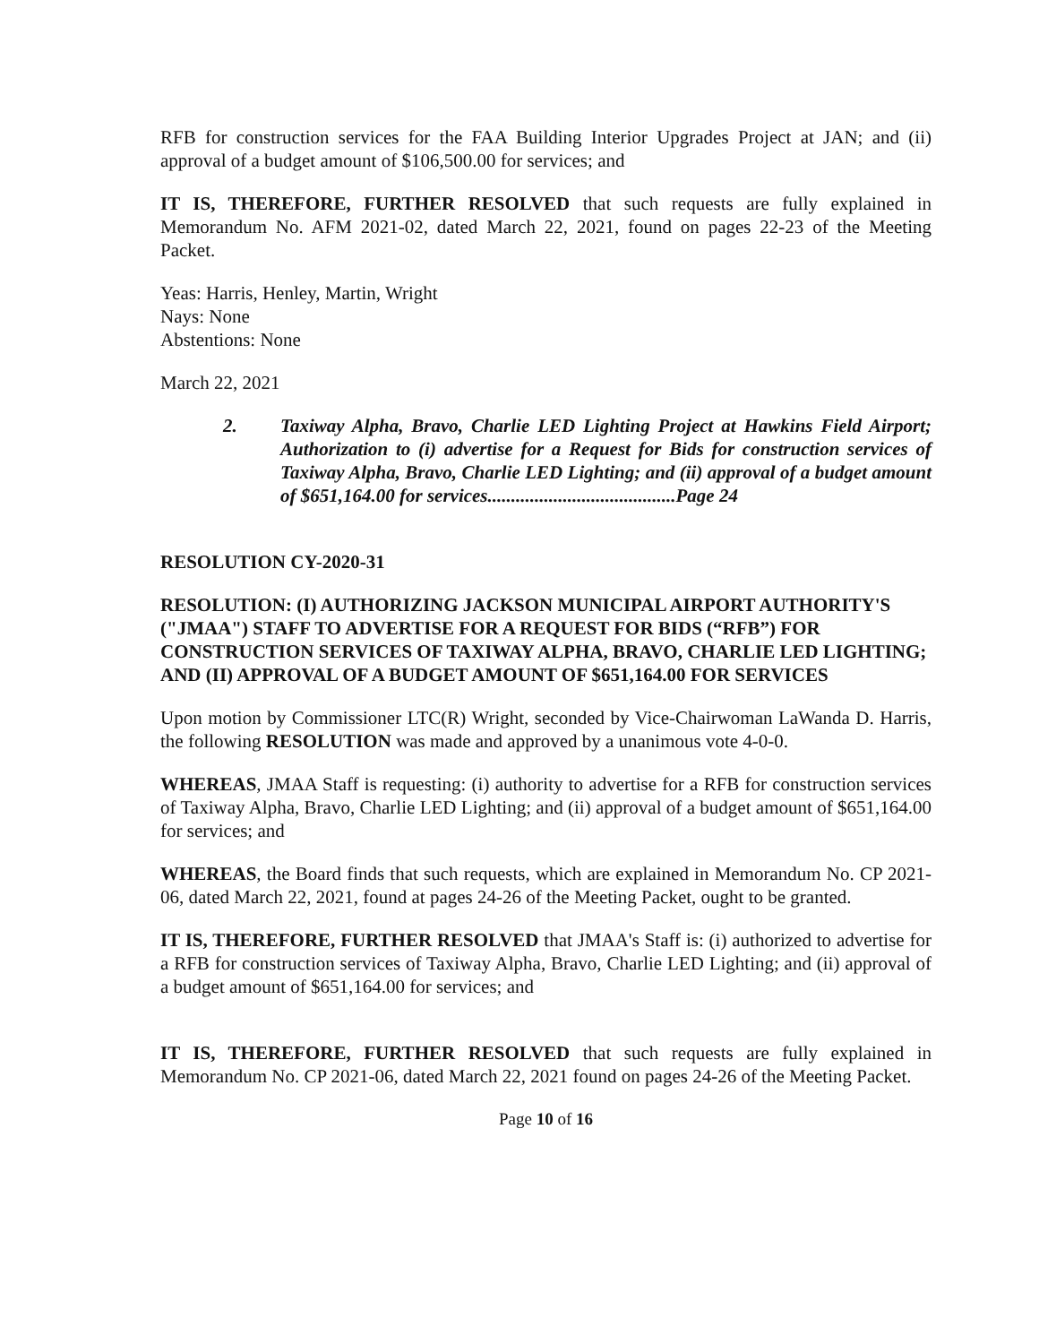RFB for construction services for the FAA Building Interior Upgrades Project at JAN; and (ii) approval of a budget amount of $106,500.00 for services; and
IT IS, THEREFORE, FURTHER RESOLVED that such requests are fully explained in Memorandum No. AFM 2021-02, dated March 22, 2021, found on pages 22-23 of the Meeting Packet.
Yeas: Harris, Henley, Martin, Wright
Nays: None
Abstentions: None
March 22, 2021
2. Taxiway Alpha, Bravo, Charlie LED Lighting Project at Hawkins Field Airport; Authorization to (i) advertise for a Request for Bids for construction services of Taxiway Alpha, Bravo, Charlie LED Lighting; and (ii) approval of a budget amount of $651,164.00 for services........................................Page 24
RESOLUTION CY-2020-31
RESOLUTION: (I) AUTHORIZING JACKSON MUNICIPAL AIRPORT AUTHORITY'S ("JMAA") STAFF TO ADVERTISE FOR A REQUEST FOR BIDS (“RFB”) FOR CONSTRUCTION SERVICES OF TAXIWAY ALPHA, BRAVO, CHARLIE LED LIGHTING; AND (II) APPROVAL OF A BUDGET AMOUNT OF $651,164.00 FOR SERVICES
Upon motion by Commissioner LTC(R) Wright, seconded by Vice-Chairwoman LaWanda D. Harris, the following RESOLUTION was made and approved by a unanimous vote 4-0-0.
WHEREAS, JMAA Staff is requesting: (i) authority to advertise for a RFB for construction services of Taxiway Alpha, Bravo, Charlie LED Lighting; and (ii) approval of a budget amount of $651,164.00 for services; and
WHEREAS, the Board finds that such requests, which are explained in Memorandum No. CP 2021-06, dated March 22, 2021, found at pages 24-26 of the Meeting Packet, ought to be granted.
IT IS, THEREFORE, FURTHER RESOLVED that JMAA's Staff is: (i) authorized to advertise for a RFB for construction services of Taxiway Alpha, Bravo, Charlie LED Lighting; and (ii) approval of a budget amount of $651,164.00 for services; and
IT IS, THEREFORE, FURTHER RESOLVED that such requests are fully explained in Memorandum No. CP 2021-06, dated March 22, 2021 found on pages 24-26 of the Meeting Packet.
Page 10 of 16